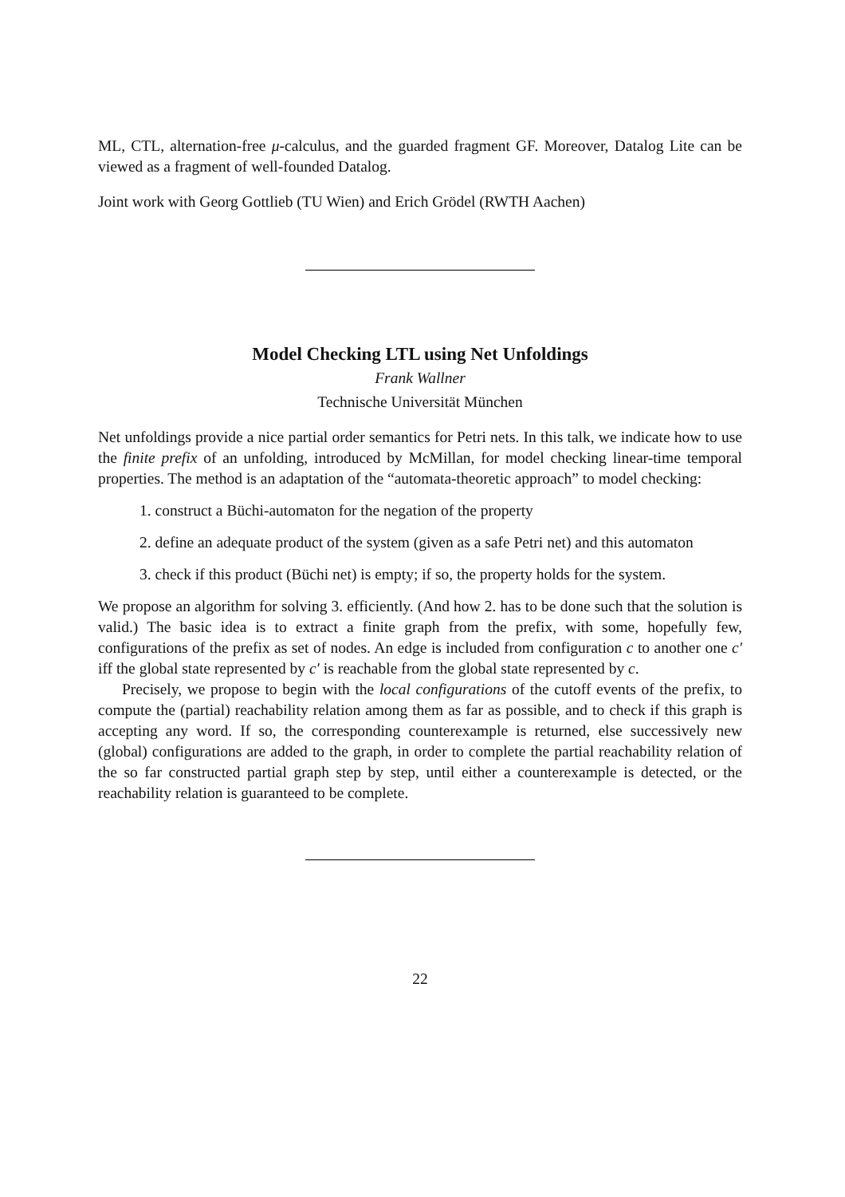ML, CTL, alternation-free μ-calculus, and the guarded fragment GF. Moreover, Datalog Lite can be viewed as a fragment of well-founded Datalog.
Joint work with Georg Gottlieb (TU Wien) and Erich Grödel (RWTH Aachen)
Model Checking LTL using Net Unfoldings
Frank Wallner
Technische Universität München
Net unfoldings provide a nice partial order semantics for Petri nets. In this talk, we indicate how to use the finite prefix of an unfolding, introduced by McMillan, for model checking linear-time temporal properties. The method is an adaptation of the “automata-theoretic approach” to model checking:
1. construct a Büchi-automaton for the negation of the property
2. define an adequate product of the system (given as a safe Petri net) and this automaton
3. check if this product (Büchi net) is empty; if so, the property holds for the system.
We propose an algorithm for solving 3. efficiently. (And how 2. has to be done such that the solution is valid.) The basic idea is to extract a finite graph from the prefix, with some, hopefully few, configurations of the prefix as set of nodes. An edge is included from configuration c to another one c′ iff the global state represented by c′ is reachable from the global state represented by c.
Precisely, we propose to begin with the local configurations of the cutoff events of the prefix, to compute the (partial) reachability relation among them as far as possible, and to check if this graph is accepting any word. If so, the corresponding counterexample is returned, else successively new (global) configurations are added to the graph, in order to complete the partial reachability relation of the so far constructed partial graph step by step, until either a counterexample is detected, or the reachability relation is guaranteed to be complete.
22